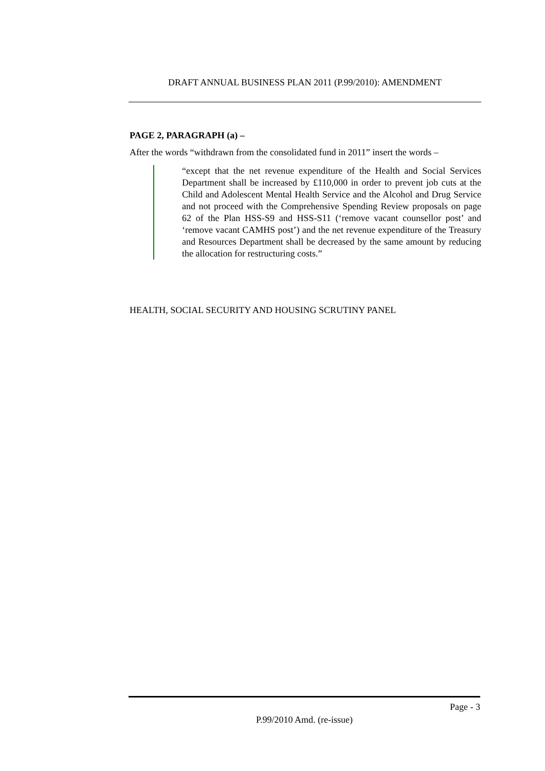DRAFT ANNUAL BUSINESS PLAN 2011 (P.99/2010): AMENDMENT
PAGE 2, PARAGRAPH (a) –
After the words “withdrawn from the consolidated fund in 2011” insert the words –
“except that the net revenue expenditure of the Health and Social Services Department shall be increased by £110,000 in order to prevent job cuts at the Child and Adolescent Mental Health Service and the Alcohol and Drug Service and not proceed with the Comprehensive Spending Review proposals on page 62 of the Plan HSS-S9 and HSS-S11 (‘remove vacant counsellor post’ and ‘remove vacant CAMHS post’) and the net revenue expenditure of the Treasury and Resources Department shall be decreased by the same amount by reducing the allocation for restructuring costs.”
HEALTH, SOCIAL SECURITY AND HOUSING SCRUTINY PANEL
Page - 3
P.99/2010 Amd. (re-issue)